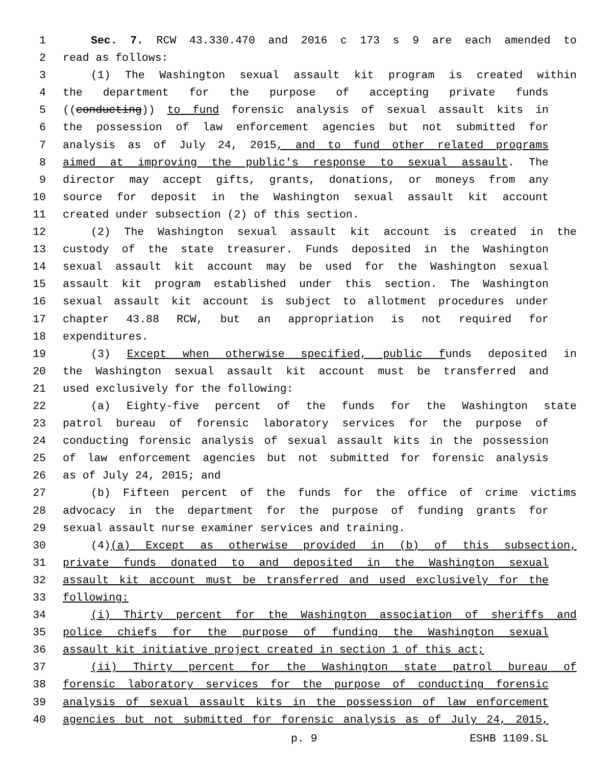1 Sec. 7. RCW 43.330.470 and 2016 c 173 s 9 are each amended to
2 read as follows:
3 (1) The Washington sexual assault kit program is created within
4 the department for the purpose of accepting private funds
5 ((conducting)) to fund forensic analysis of sexual assault kits in
6 the possession of law enforcement agencies but not submitted for
7 analysis as of July 24, 2015, and to fund other related programs
8 aimed at improving the public's response to sexual assault. The
9 director may accept gifts, grants, donations, or moneys from any
10 source for deposit in the Washington sexual assault kit account
11 created under subsection (2) of this section.
12 (2) The Washington sexual assault kit account is created in the
13 custody of the state treasurer. Funds deposited in the Washington
14 sexual assault kit account may be used for the Washington sexual
15 assault kit program established under this section. The Washington
16 sexual assault kit account is subject to allotment procedures under
17 chapter 43.88 RCW, but an appropriation is not required for
18 expenditures.
19 (3) Except when otherwise specified, public funds deposited in
20 the Washington sexual assault kit account must be transferred and
21 used exclusively for the following:
22 (a) Eighty-five percent of the funds for the Washington state
23 patrol bureau of forensic laboratory services for the purpose of
24 conducting forensic analysis of sexual assault kits in the possession
25 of law enforcement agencies but not submitted for forensic analysis
26 as of July 24, 2015; and
27 (b) Fifteen percent of the funds for the office of crime victims
28 advocacy in the department for the purpose of funding grants for
29 sexual assault nurse examiner services and training.
30 (4)(a) Except as otherwise provided in (b) of this subsection,
31 private funds donated to and deposited in the Washington sexual
32 assault kit account must be transferred and used exclusively for the
33 following:
34 (i) Thirty percent for the Washington association of sheriffs and
35 police chiefs for the purpose of funding the Washington sexual
36 assault kit initiative project created in section 1 of this act;
37 (ii) Thirty percent for the Washington state patrol bureau of
38 forensic laboratory services for the purpose of conducting forensic
39 analysis of sexual assault kits in the possession of law enforcement
40 agencies but not submitted for forensic analysis as of July 24, 2015,
p. 9 ESHB 1109.SL